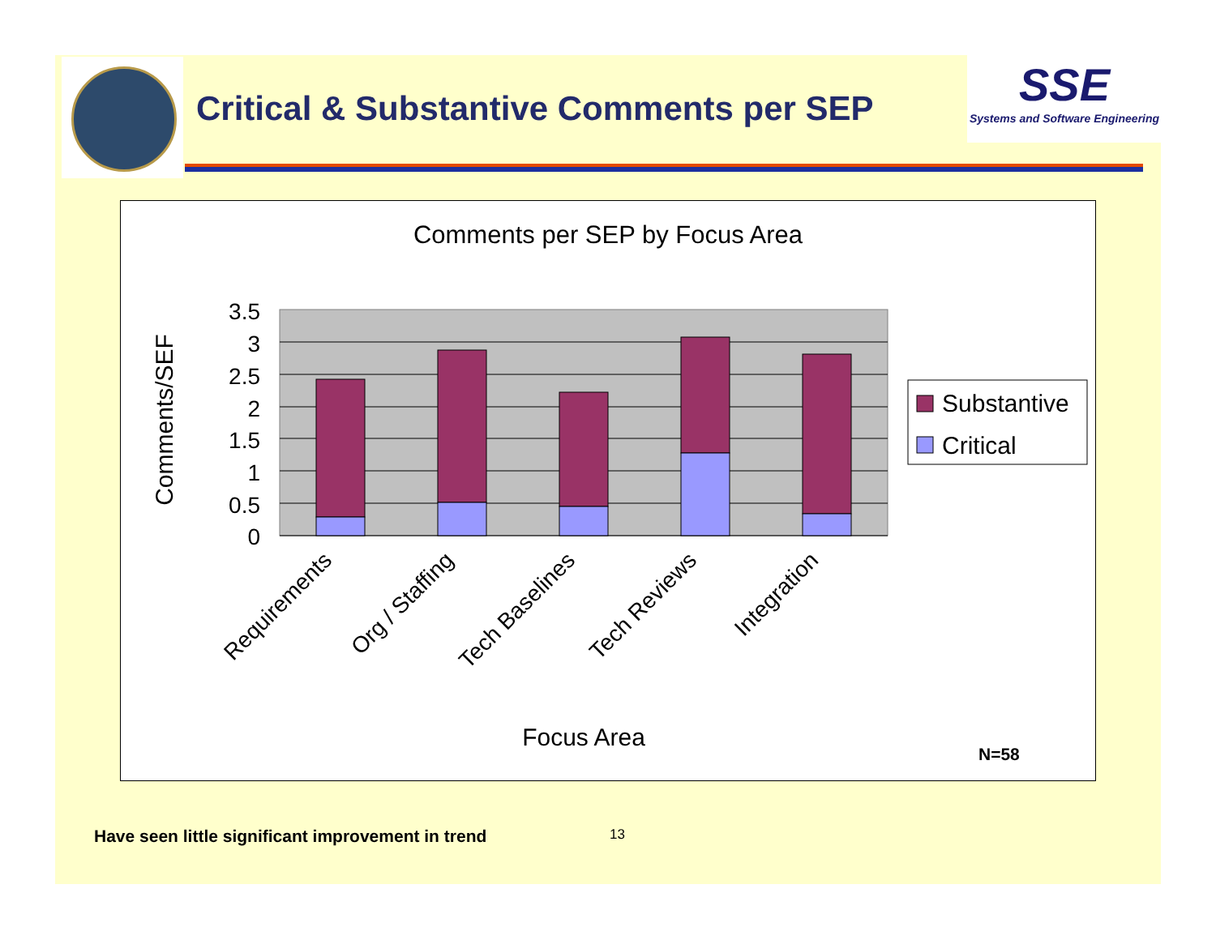Critical & Substantive Comments per SEP
SSE
Systems and Software Engineering
Comments per SEP by Focus Area
3.5
3
2.5
2
1.5
1
0.5
0
Comments/SEF
Requirements
Org / Staffing
Tech Baselines
Tech Reviews
Integration
Focus Area
Substantive
Critical
N=58
Have seen little significant improvement in trend
13